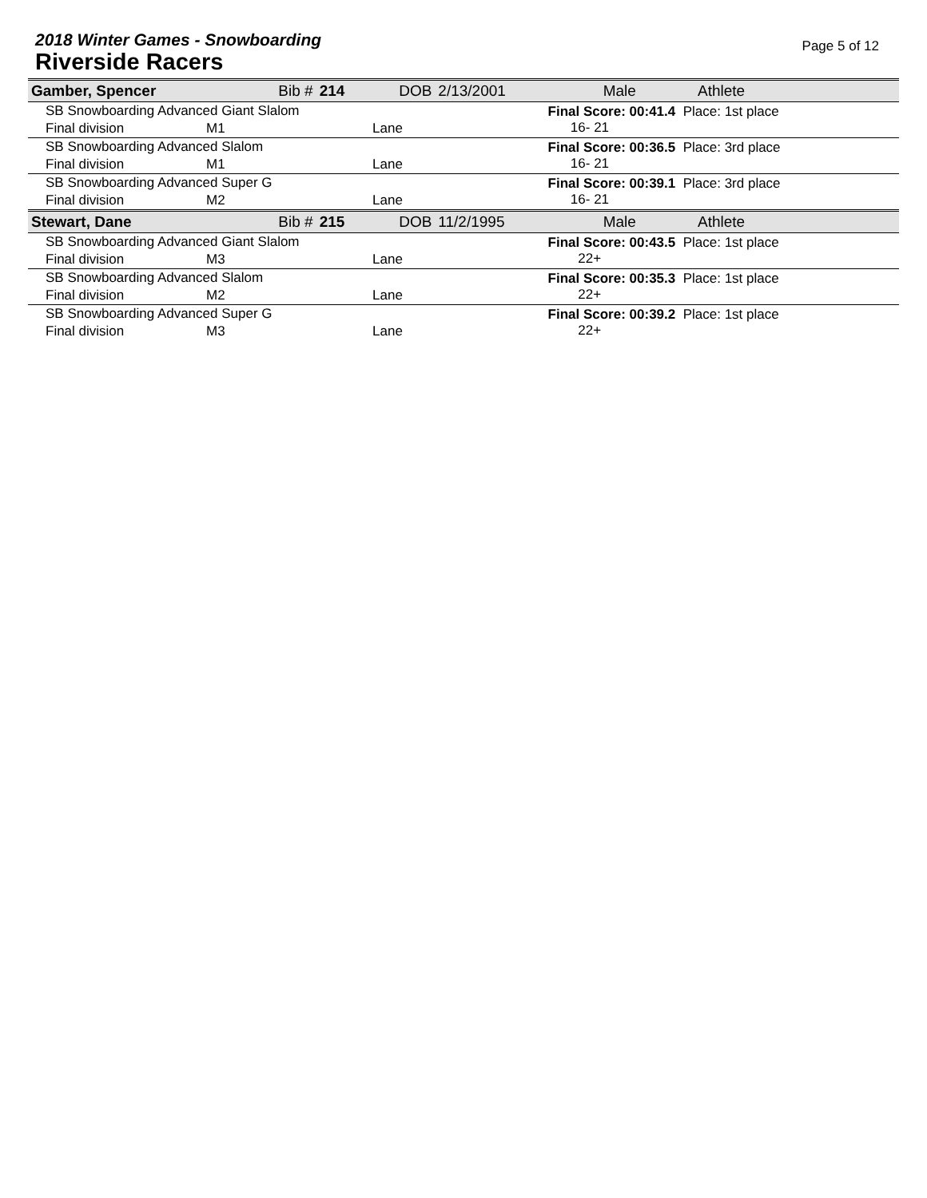2018 Winter Games - Snowboarding
Riverside Racers
Page 5 of 12
| Gamber, Spencer | | Bib # | 214 | DOB | 2/13/2001 | Male | Athlete |
| SB Snowboarding Advanced Giant Slalom | | | | | | Final Score: 00:41.4 Place: 1st place 16- 21 | |
| Final division | M1 | | | Lane | | | |
| SB Snowboarding Advanced Slalom | | | | | | Final Score: 00:36.5 Place: 3rd place 16- 21 | |
| Final division | M1 | | | Lane | | | |
| SB Snowboarding Advanced Super G | | | | | | Final Score: 00:39.1 Place: 3rd place 16- 21 | |
| Final division | M2 | | | Lane | | | |
| Stewart, Dane | | Bib # | 215 | DOB | 11/2/1995 | Male | Athlete |
| SB Snowboarding Advanced Giant Slalom | | | | | | Final Score: 00:43.5 Place: 1st place 22+ | |
| Final division | M3 | | | Lane | | | |
| SB Snowboarding Advanced Slalom | | | | | | Final Score: 00:35.3 Place: 1st place 22+ | |
| Final division | M2 | | | Lane | | | |
| SB Snowboarding Advanced Super G | | | | | | Final Score: 00:39.2 Place: 1st place 22+ | |
| Final division | M3 | | | Lane | | | |